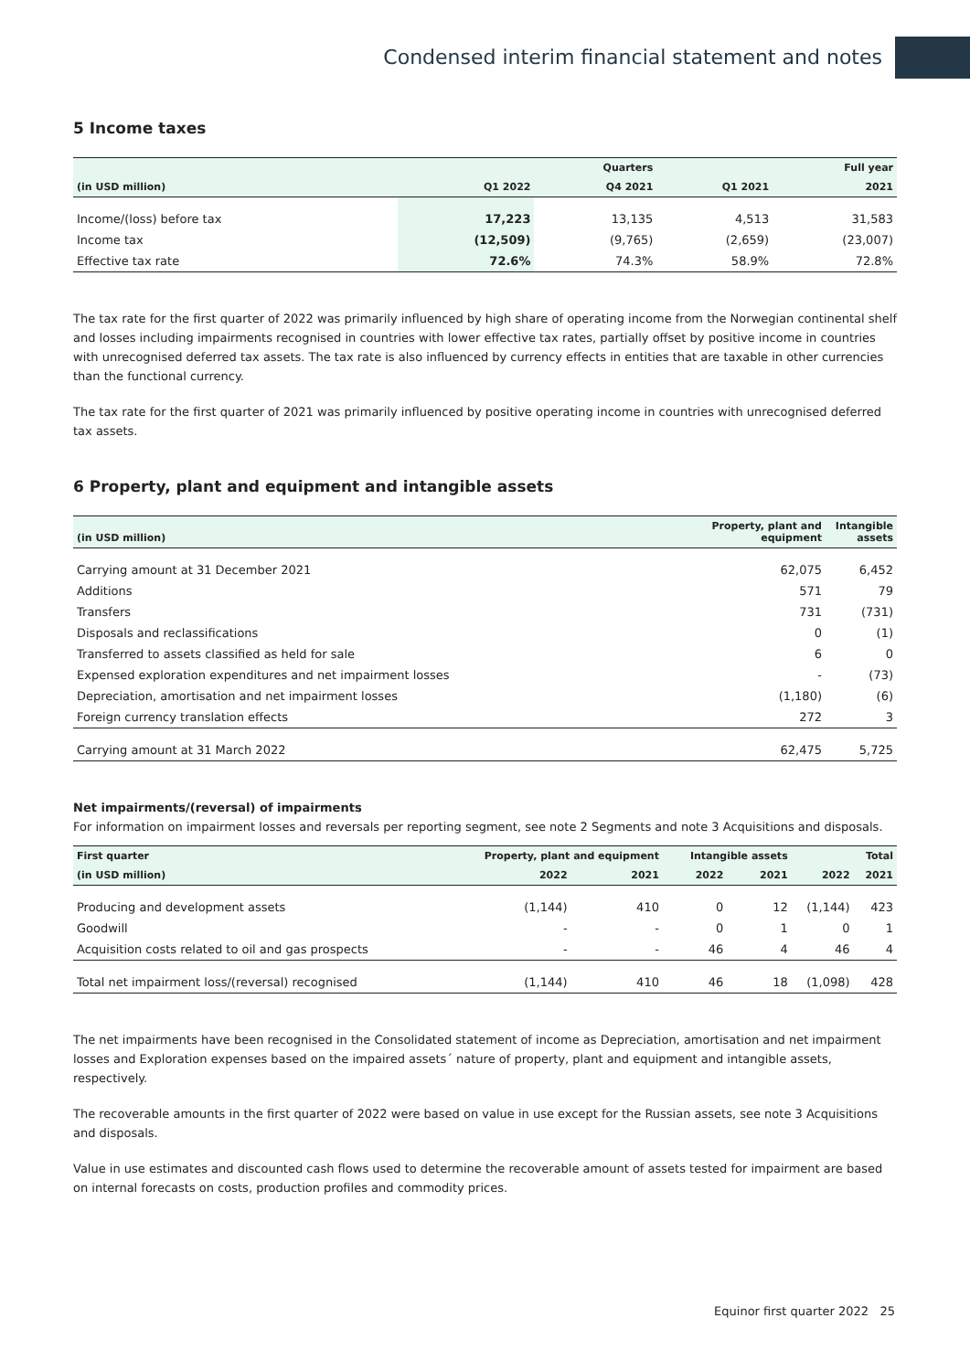Condensed interim financial statement and notes
5 Income taxes
| | | Quarters | | Full year |
| --- | --- | --- | --- | --- |
| (in USD million) | Q1 2022 | Q4 2021 | Q1 2021 | 2021 |
| Income/(loss) before tax | 17,223 | 13,135 | 4,513 | 31,583 |
| Income tax | (12,509) | (9,765) | (2,659) | (23,007) |
| Effective tax rate | 72.6% | 74.3% | 58.9% | 72.8% |
The tax rate for the first quarter of 2022 was primarily influenced by high share of operating income from the Norwegian continental shelf and losses including impairments recognised in countries with lower effective tax rates, partially offset by positive income in countries with unrecognised deferred tax assets. The tax rate is also influenced by currency effects in entities that are taxable in other currencies than the functional currency.
The tax rate for the first quarter of 2021 was primarily influenced by positive operating income in countries with unrecognised deferred tax assets.
6 Property, plant and equipment and intangible assets
| (in USD million) | Property, plant and equipment | Intangible assets |
| --- | --- | --- |
| Carrying amount at 31 December 2021 | 62,075 | 6,452 |
| Additions | 571 | 79 |
| Transfers | 731 | (731) |
| Disposals and reclassifications | 0 | (1) |
| Transferred to assets classified as held for sale | 6 | 0 |
| Expensed exploration expenditures and net impairment losses | - | (73) |
| Depreciation, amortisation and net impairment losses | (1,180) | (6) |
| Foreign currency translation effects | 272 | 3 |
| Carrying amount at 31 March 2022 | 62,475 | 5,725 |
Net impairments/(reversal) of impairments
For information on impairment losses and reversals per reporting segment, see note 2 Segments and note 3 Acquisitions and disposals.
| First quarter | Property, plant and equipment | | Intangible assets | | Total | |
| --- | --- | --- | --- | --- | --- | --- |
| (in USD million) | 2022 | 2021 | 2022 | 2021 | 2022 | 2021 |
| Producing and development assets | (1,144) | 410 | 0 | 12 | (1,144) | 423 |
| Goodwill | - | - | 0 | 1 | 0 | 1 |
| Acquisition costs related to oil and gas prospects | - | - | 46 | 4 | 46 | 4 |
| Total net impairment loss/(reversal) recognised | (1,144) | 410 | 46 | 18 | (1,098) | 428 |
The net impairments have been recognised in the Consolidated statement of income as Depreciation, amortisation and net impairment losses and Exploration expenses based on the impaired assets´ nature of property, plant and equipment and intangible assets, respectively.
The recoverable amounts in the first quarter of 2022 were based on value in use except for the Russian assets, see note 3 Acquisitions and disposals.
Value in use estimates and discounted cash flows used to determine the recoverable amount of assets tested for impairment are based on internal forecasts on costs, production profiles and commodity prices.
Equinor first quarter 2022 25